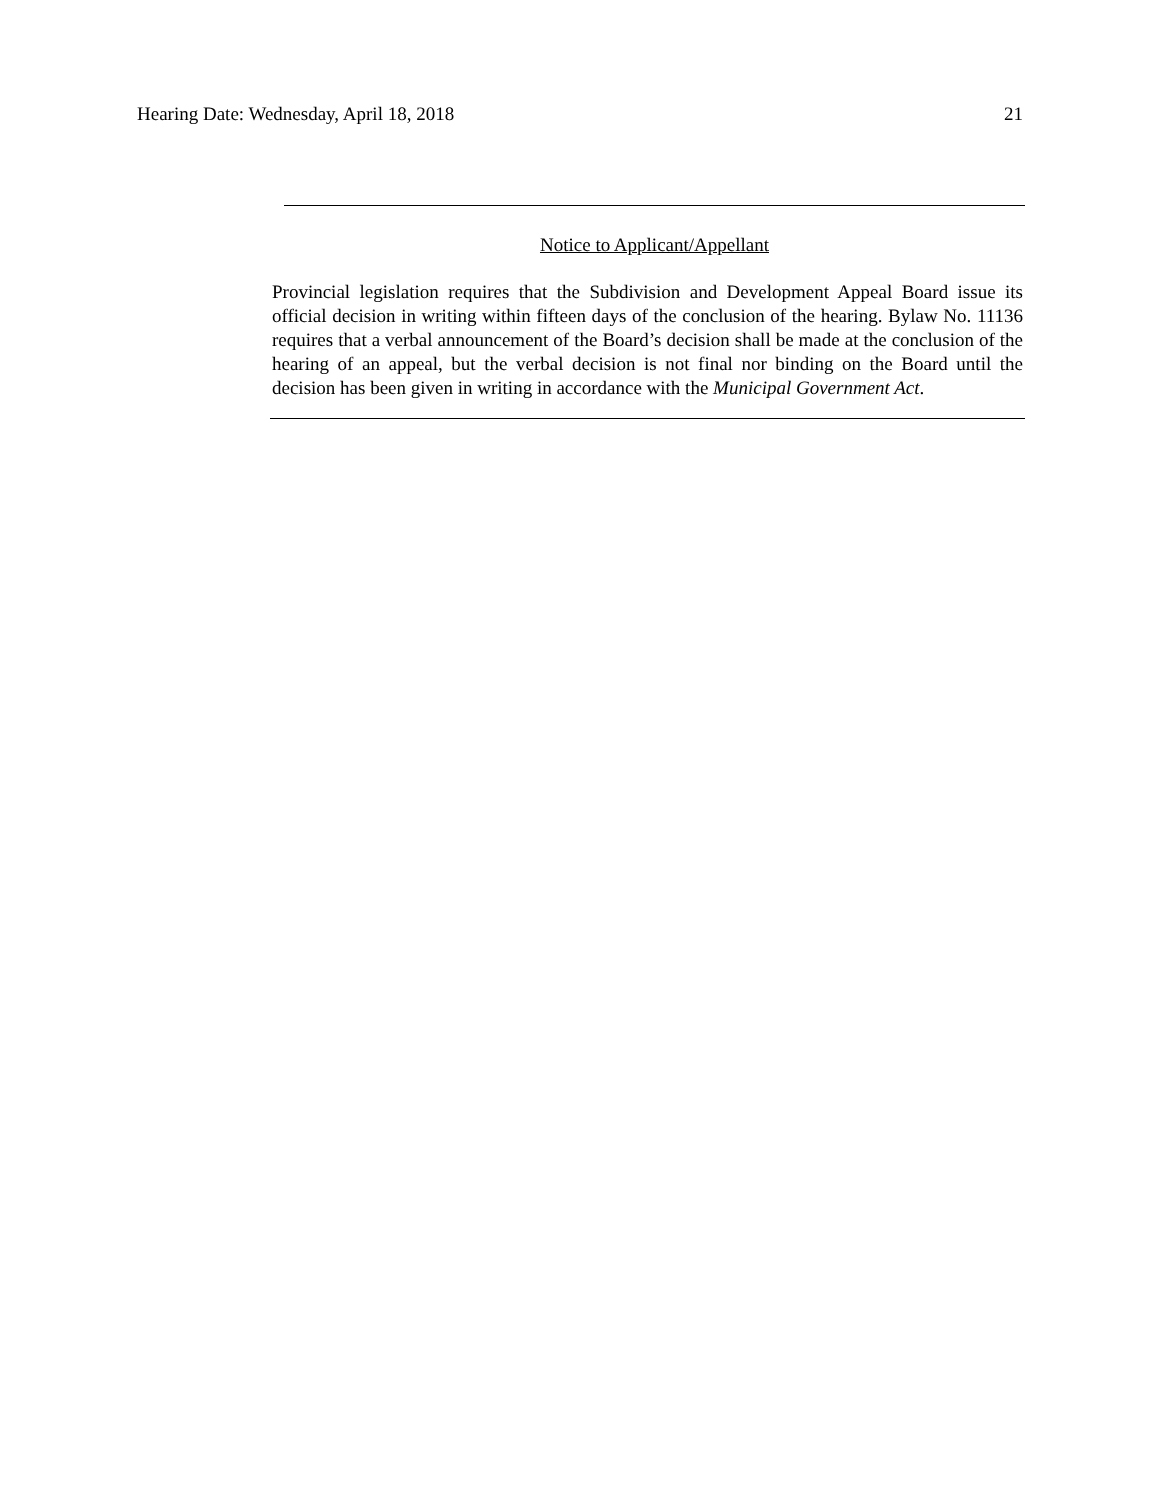Hearing Date: Wednesday, April 18, 2018 21
Notice to Applicant/Appellant
Provincial legislation requires that the Subdivision and Development Appeal Board issue its official decision in writing within fifteen days of the conclusion of the hearing. Bylaw No. 11136 requires that a verbal announcement of the Board’s decision shall be made at the conclusion of the hearing of an appeal, but the verbal decision is not final nor binding on the Board until the decision has been given in writing in accordance with the Municipal Government Act.